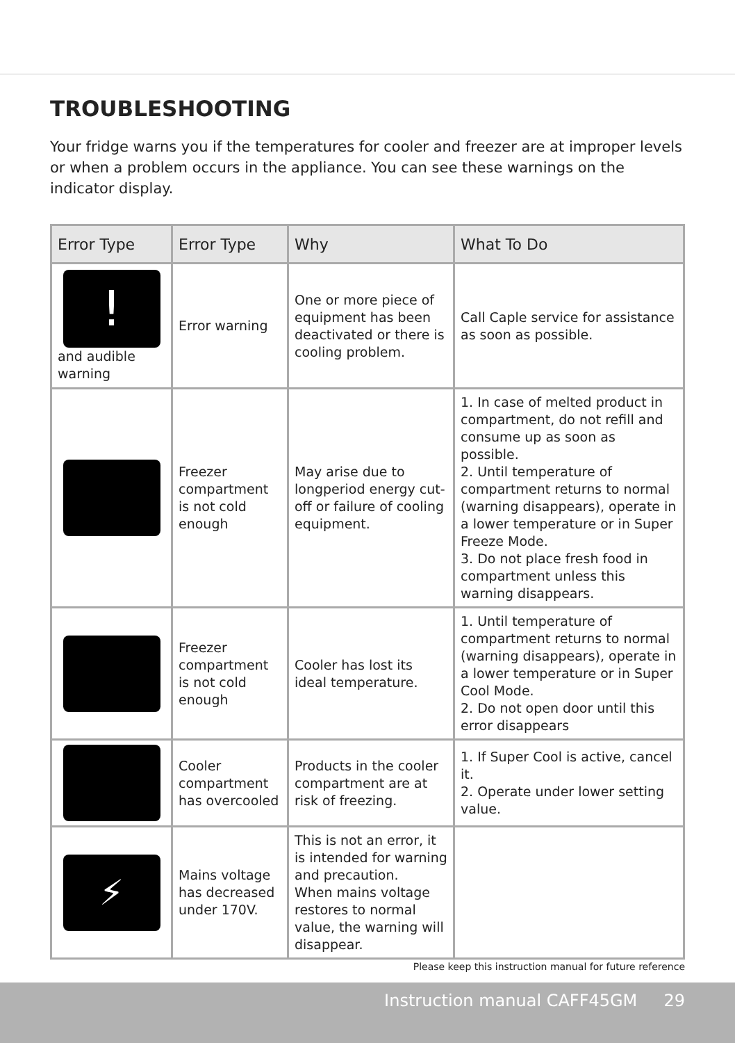TROUBLESHOOTING
Your fridge warns you if the temperatures for cooler and freezer are at improper levels or when a problem occurs in the appliance. You can see these warnings on the indicator display.
| Error Type | Error Type | Why | What To Do |
| --- | --- | --- | --- |
| ! and audible warning | Error warning | One or more piece of equipment has been deactivated or there is cooling problem. | Call Caple service for assistance as soon as possible. |
| | Freezer compartment is not cold enough | May arise due to longperiod energy cut-off or failure of cooling equipment. | 1. In case of melted product in compartment, do not refill and consume up as soon as possible. 2. Until temperature of compartment returns to normal (warning disappears), operate in a lower temperature or in Super Freeze Mode. 3. Do not place fresh food in compartment unless this warning disappears. |
| | Freezer compartment is not cold enough | Cooler has lost its ideal temperature. | 1. Until temperature of compartment returns to normal (warning disappears), operate in a lower temperature or in Super Cool Mode. 2. Do not open door until this error disappears |
| | Cooler compartment has overcooled | Products in the cooler compartment are at risk of freezing. | 1. If Super Cool is active, cancel it. 2. Operate under lower setting value. |
| ⚡ | Mains voltage has decreased under 170V. | This is not an error, it is intended for warning and precaution. When mains voltage restores to normal value, the warning will disappear. | |
Please keep this instruction manual for future reference
Instruction manual CAFF45GM 29